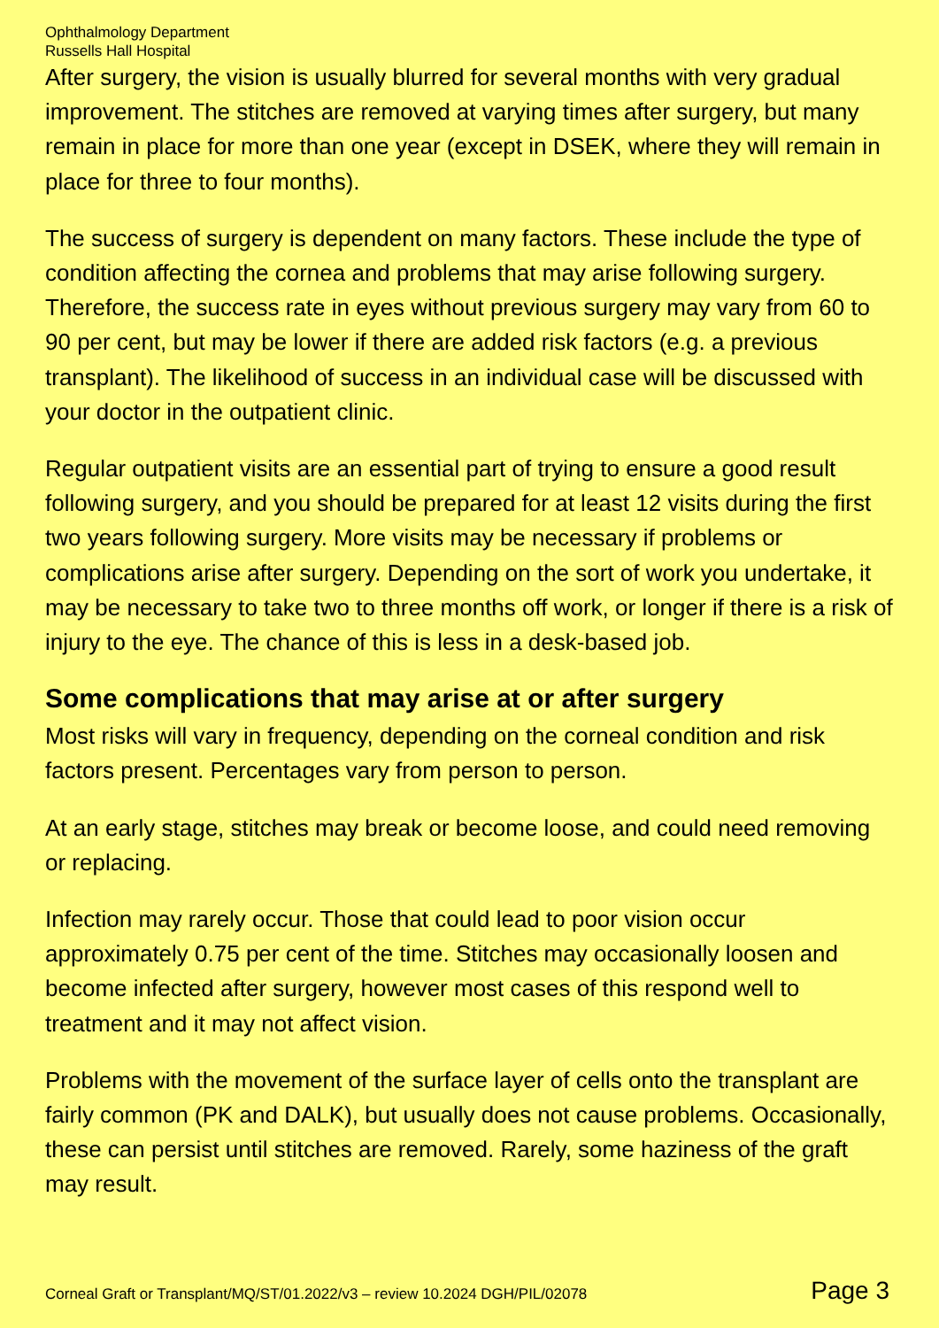Ophthalmology Department
Russells Hall Hospital
After surgery, the vision is usually blurred for several months with very gradual improvement. The stitches are removed at varying times after surgery, but many remain in place for more than one year (except in DSEK, where they will remain in place for three to four months).
The success of surgery is dependent on many factors. These include the type of condition affecting the cornea and problems that may arise following surgery. Therefore, the success rate in eyes without previous surgery may vary from 60 to 90 per cent, but may be lower if there are added risk factors (e.g. a previous transplant). The likelihood of success in an individual case will be discussed with your doctor in the outpatient clinic.
Regular outpatient visits are an essential part of trying to ensure a good result following surgery, and you should be prepared for at least 12 visits during the first two years following surgery. More visits may be necessary if problems or complications arise after surgery. Depending on the sort of work you undertake, it may be necessary to take two to three months off work, or longer if there is a risk of injury to the eye. The chance of this is less in a desk-based job.
Some complications that may arise at or after surgery
Most risks will vary in frequency, depending on the corneal condition and risk factors present. Percentages vary from person to person.
At an early stage, stitches may break or become loose, and could need removing or replacing.
Infection may rarely occur. Those that could lead to poor vision occur approximately 0.75 per cent of the time. Stitches may occasionally loosen and become infected after surgery, however most cases of this respond well to treatment and it may not affect vision.
Problems with the movement of the surface layer of cells onto the transplant are fairly common (PK and DALK), but usually does not cause problems. Occasionally, these can persist until stitches are removed. Rarely, some haziness of the graft may result.
Corneal Graft or Transplant/MQ/ST/01.2022/v3 – review 10.2024 DGH/PIL/02078 Page 3